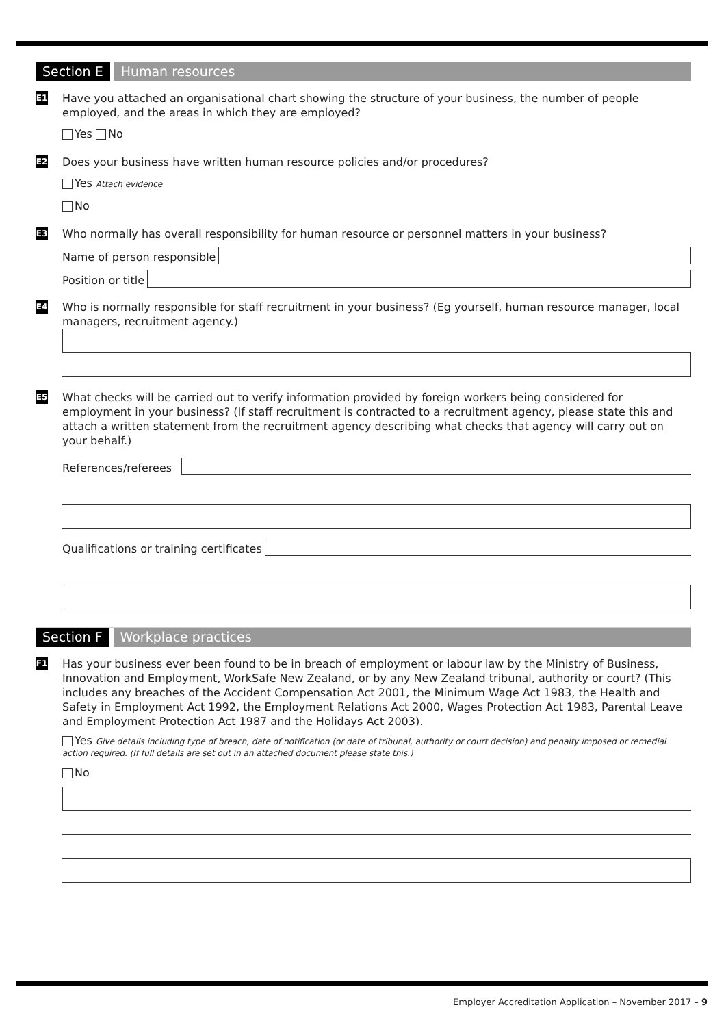Section E Human resources
E1
Have you attached an organisational chart showing the structure of your business, the number of people employed, and the areas in which they are employed?
Yes No
E2
Does your business have written human resource policies and/or procedures?
Yes Attach evidence
No
E3
Who normally has overall responsibility for human resource or personnel matters in your business?
Name of person responsible
Position or title
E4
Who is normally responsible for staff recruitment in your business? (Eg yourself, human resource manager, local managers, recruitment agency.)
E5
What checks will be carried out to verify information provided by foreign workers being considered for employment in your business? (If staff recruitment is contracted to a recruitment agency, please state this and attach a written statement from the recruitment agency describing what checks that agency will carry out on your behalf.)
References/referees
Qualifications or training certificates
Section F Workplace practices
F1
Has your business ever been found to be in breach of employment or labour law by the Ministry of Business, Innovation and Employment, WorkSafe New Zealand, or by any New Zealand tribunal, authority or court? (This includes any breaches of the Accident Compensation Act 2001, the Minimum Wage Act 1983, the Health and Safety in Employment Act 1992, the Employment Relations Act 2000, Wages Protection Act 1983, Parental Leave and Employment Protection Act 1987 and the Holidays Act 2003).
Yes Give details including type of breach, date of notification (or date of tribunal, authority or court decision) and penalty imposed or remedial action required. (If full details are set out in an attached document please state this.)
No
Employer Accreditation Application – November 2017 – 9